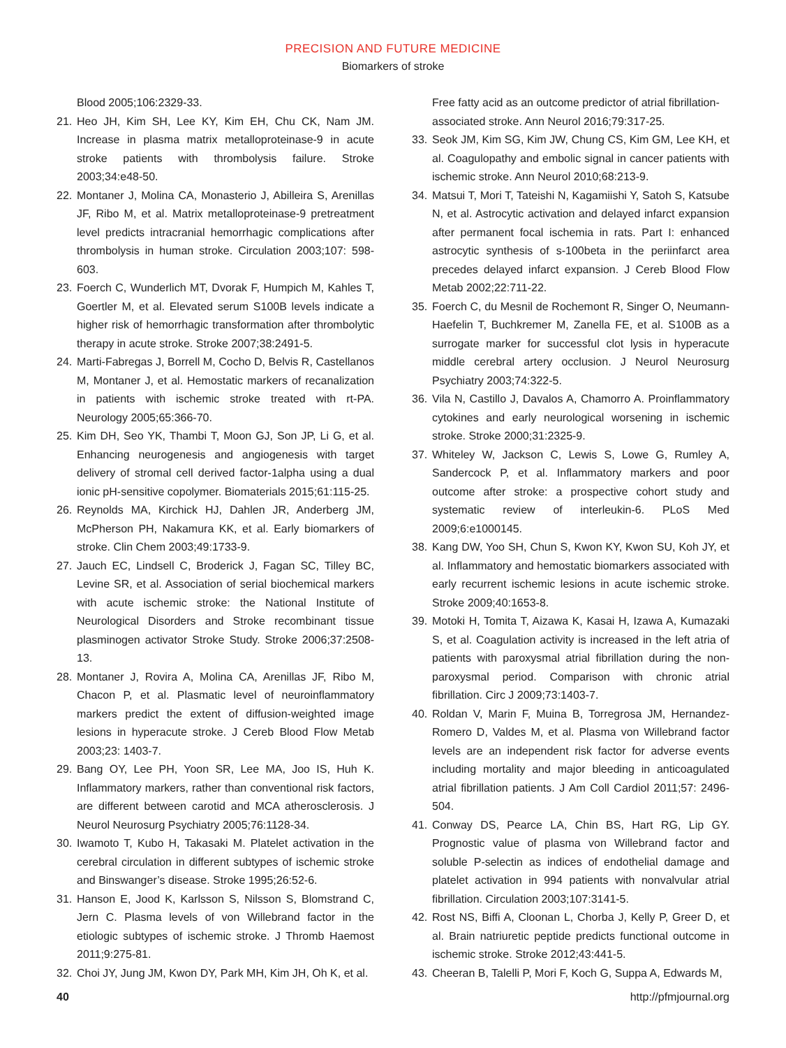PRECISION AND FUTURE MEDICINE
Biomarkers of stroke
Blood 2005;106:2329-33.
21. Heo JH, Kim SH, Lee KY, Kim EH, Chu CK, Nam JM. Increase in plasma matrix metalloproteinase-9 in acute stroke patients with thrombolysis failure. Stroke 2003;34:e48-50.
22. Montaner J, Molina CA, Monasterio J, Abilleira S, Arenillas JF, Ribo M, et al. Matrix metalloproteinase-9 pretreatment level predicts intracranial hemorrhagic complications after thrombolysis in human stroke. Circulation 2003;107: 598-603.
23. Foerch C, Wunderlich MT, Dvorak F, Humpich M, Kahles T, Goertler M, et al. Elevated serum S100B levels indicate a higher risk of hemorrhagic transformation after thrombolytic therapy in acute stroke. Stroke 2007;38:2491-5.
24. Marti-Fabregas J, Borrell M, Cocho D, Belvis R, Castellanos M, Montaner J, et al. Hemostatic markers of recanalization in patients with ischemic stroke treated with rt-PA. Neurology 2005;65:366-70.
25. Kim DH, Seo YK, Thambi T, Moon GJ, Son JP, Li G, et al. Enhancing neurogenesis and angiogenesis with target delivery of stromal cell derived factor-1alpha using a dual ionic pH-sensitive copolymer. Biomaterials 2015;61:115-25.
26. Reynolds MA, Kirchick HJ, Dahlen JR, Anderberg JM, McPherson PH, Nakamura KK, et al. Early biomarkers of stroke. Clin Chem 2003;49:1733-9.
27. Jauch EC, Lindsell C, Broderick J, Fagan SC, Tilley BC, Levine SR, et al. Association of serial biochemical markers with acute ischemic stroke: the National Institute of Neurological Disorders and Stroke recombinant tissue plasminogen activator Stroke Study. Stroke 2006;37:2508-13.
28. Montaner J, Rovira A, Molina CA, Arenillas JF, Ribo M, Chacon P, et al. Plasmatic level of neuroinflammatory markers predict the extent of diffusion-weighted image lesions in hyperacute stroke. J Cereb Blood Flow Metab 2003;23: 1403-7.
29. Bang OY, Lee PH, Yoon SR, Lee MA, Joo IS, Huh K. Inflammatory markers, rather than conventional risk factors, are different between carotid and MCA atherosclerosis. J Neurol Neurosurg Psychiatry 2005;76:1128-34.
30. Iwamoto T, Kubo H, Takasaki M. Platelet activation in the cerebral circulation in different subtypes of ischemic stroke and Binswanger’s disease. Stroke 1995;26:52-6.
31. Hanson E, Jood K, Karlsson S, Nilsson S, Blomstrand C, Jern C. Plasma levels of von Willebrand factor in the etiologic subtypes of ischemic stroke. J Thromb Haemost 2011;9:275-81.
32. Choi JY, Jung JM, Kwon DY, Park MH, Kim JH, Oh K, et al.
Free fatty acid as an outcome predictor of atrial fibrillation-associated stroke. Ann Neurol 2016;79:317-25.
33. Seok JM, Kim SG, Kim JW, Chung CS, Kim GM, Lee KH, et al. Coagulopathy and embolic signal in cancer patients with ischemic stroke. Ann Neurol 2010;68:213-9.
34. Matsui T, Mori T, Tateishi N, Kagamiishi Y, Satoh S, Katsube N, et al. Astrocytic activation and delayed infarct expansion after permanent focal ischemia in rats. Part I: enhanced astrocytic synthesis of s-100beta in the periinfarct area precedes delayed infarct expansion. J Cereb Blood Flow Metab 2002;22:711-22.
35. Foerch C, du Mesnil de Rochemont R, Singer O, Neumann-Haefelin T, Buchkremer M, Zanella FE, et al. S100B as a surrogate marker for successful clot lysis in hyperacute middle cerebral artery occlusion. J Neurol Neurosurg Psychiatry 2003;74:322-5.
36. Vila N, Castillo J, Davalos A, Chamorro A. Proinflammatory cytokines and early neurological worsening in ischemic stroke. Stroke 2000;31:2325-9.
37. Whiteley W, Jackson C, Lewis S, Lowe G, Rumley A, Sandercock P, et al. Inflammatory markers and poor outcome after stroke: a prospective cohort study and systematic review of interleukin-6. PLoS Med 2009;6:e1000145.
38. Kang DW, Yoo SH, Chun S, Kwon KY, Kwon SU, Koh JY, et al. Inflammatory and hemostatic biomarkers associated with early recurrent ischemic lesions in acute ischemic stroke. Stroke 2009;40:1653-8.
39. Motoki H, Tomita T, Aizawa K, Kasai H, Izawa A, Kumazaki S, et al. Coagulation activity is increased in the left atria of patients with paroxysmal atrial fibrillation during the non- paroxysmal period. Comparison with chronic atrial fibrillation. Circ J 2009;73:1403-7.
40. Roldan V, Marin F, Muina B, Torregrosa JM, Hernandez-Romero D, Valdes M, et al. Plasma von Willebrand factor levels are an independent risk factor for adverse events including mortality and major bleeding in anticoagulated atrial fibrillation patients. J Am Coll Cardiol 2011;57: 2496-504.
41. Conway DS, Pearce LA, Chin BS, Hart RG, Lip GY. Prognostic value of plasma von Willebrand factor and soluble P-selectin as indices of endothelial damage and platelet activation in 994 patients with nonvalvular atrial fibrillation. Circulation 2003;107:3141-5.
42. Rost NS, Biffi A, Cloonan L, Chorba J, Kelly P, Greer D, et al. Brain natriuretic peptide predicts functional outcome in ischemic stroke. Stroke 2012;43:441-5.
43. Cheeran B, Talelli P, Mori F, Koch G, Suppa A, Edwards M,
40 http://pfmjournal.org